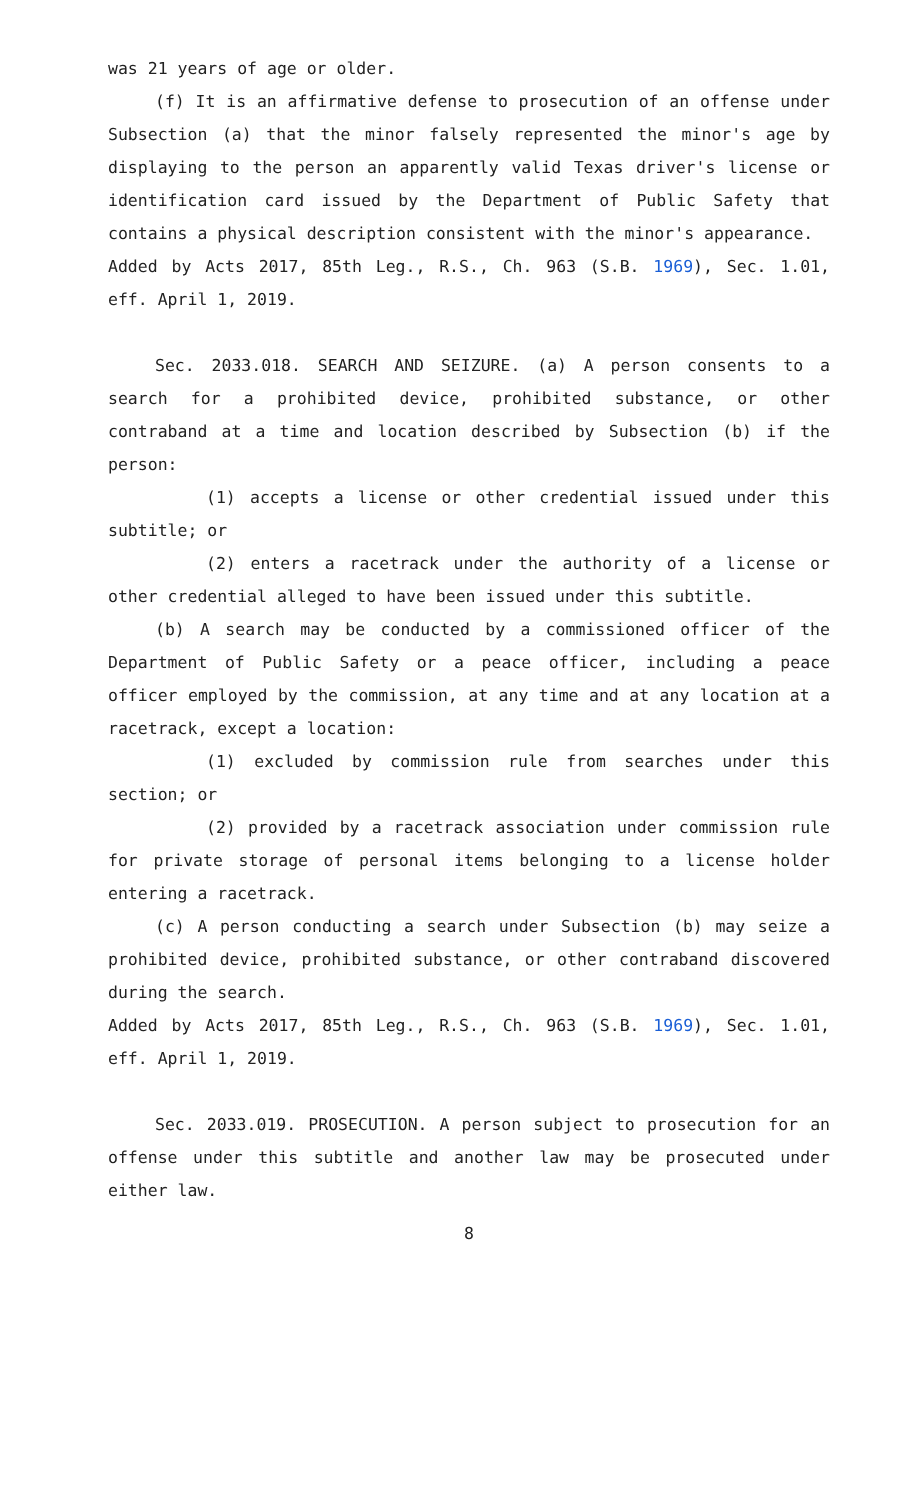was 21 years of age or older.
(f) It is an affirmative defense to prosecution of an offense under Subsection (a) that the minor falsely represented the minor's age by displaying to the person an apparently valid Texas driver's license or identification card issued by the Department of Public Safety that contains a physical description consistent with the minor's appearance.
Added by Acts 2017, 85th Leg., R.S., Ch. 963 (S.B. 1969), Sec. 1.01, eff. April 1, 2019.
Sec. 2033.018. SEARCH AND SEIZURE. (a) A person consents to a search for a prohibited device, prohibited substance, or other contraband at a time and location described by Subsection (b) if the person:
(1) accepts a license or other credential issued under this subtitle; or
(2) enters a racetrack under the authority of a license or other credential alleged to have been issued under this subtitle.
(b) A search may be conducted by a commissioned officer of the Department of Public Safety or a peace officer, including a peace officer employed by the commission, at any time and at any location at a racetrack, except a location:
(1) excluded by commission rule from searches under this section; or
(2) provided by a racetrack association under commission rule for private storage of personal items belonging to a license holder entering a racetrack.
(c) A person conducting a search under Subsection (b) may seize a prohibited device, prohibited substance, or other contraband discovered during the search.
Added by Acts 2017, 85th Leg., R.S., Ch. 963 (S.B. 1969), Sec. 1.01, eff. April 1, 2019.
Sec. 2033.019. PROSECUTION. A person subject to prosecution for an offense under this subtitle and another law may be prosecuted under either law.
8